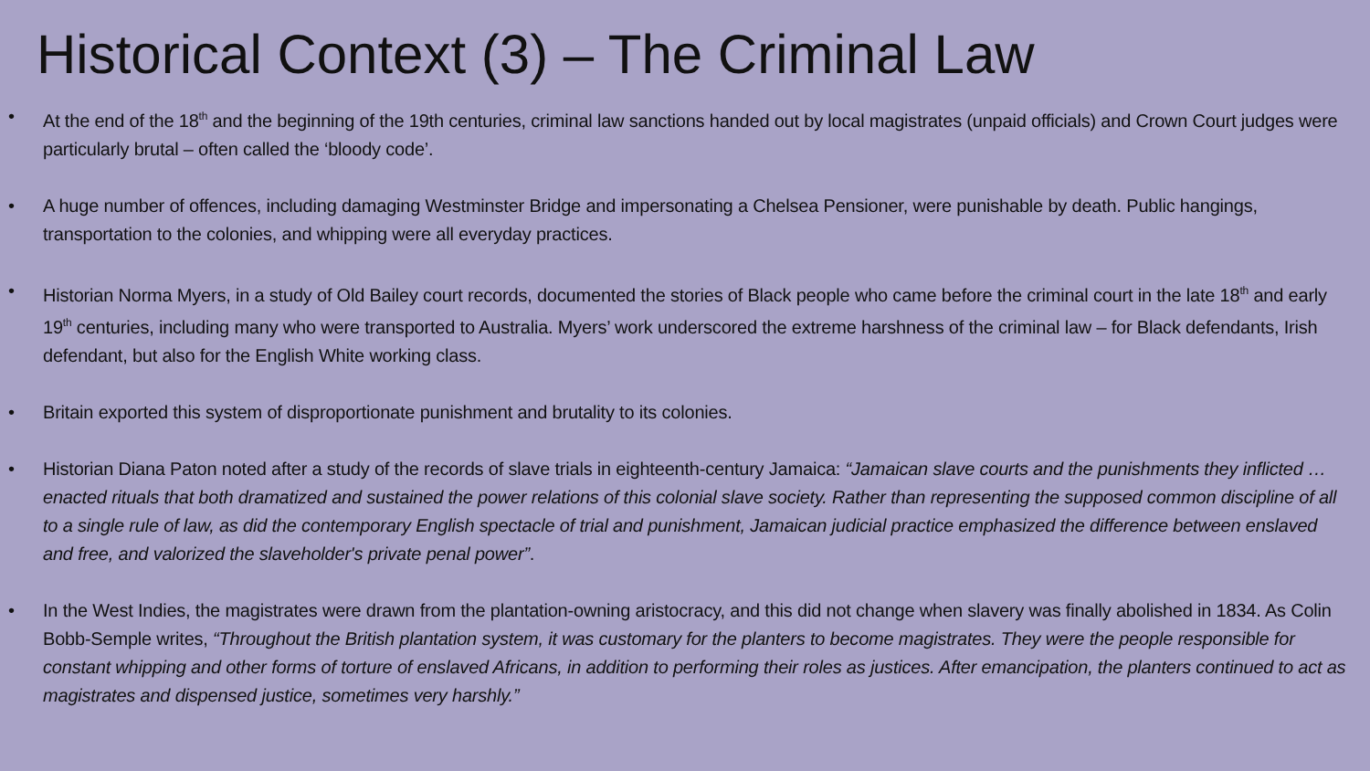Historical Context (3) – The Criminal Law
• At the end of the 18<sup>th</sup> and the beginning of the 19th centuries, criminal law sanctions handed out by local magistrates (unpaid officials) and Crown Court judges were particularly brutal – often called the ‘bloody code’.
• A huge number of offences, including damaging Westminster Bridge and impersonating a Chelsea Pensioner, were punishable by death. Public hangings, transportation to the colonies, and whipping were all everyday practices.
• Historian Norma Myers, in a study of Old Bailey court records, documented the stories of Black people who came before the criminal court in the late 18<sup>th</sup> and early 19<sup>th</sup> centuries, including many who were transported to Australia. Myers’ work underscored the extreme harshness of the criminal law – for Black defendants, Irish defendant, but also for the English White working class.
• Britain exported this system of disproportionate punishment and brutality to its colonies.
• Historian Diana Paton noted after a study of the records of slave trials in eighteenth-century Jamaica: “Jamaican slave courts and the punishments they inflicted … enacted rituals that both dramatized and sustained the power relations of this colonial slave society. Rather than representing the supposed common discipline of all to a single rule of law, as did the contemporary English spectacle of trial and punishment, Jamaican judicial practice emphasized the difference between enslaved and free, and valorized the slaveholder's private penal power”.
• In the West Indies, the magistrates were drawn from the plantation-owning aristocracy, and this did not change when slavery was finally abolished in 1834. As Colin Bobb-Semple writes, “Throughout the British plantation system, it was customary for the planters to become magistrates. They were the people responsible for constant whipping and other forms of torture of enslaved Africans, in addition to performing their roles as justices. After emancipation, the planters continued to act as magistrates and dispensed justice, sometimes very harshly.”